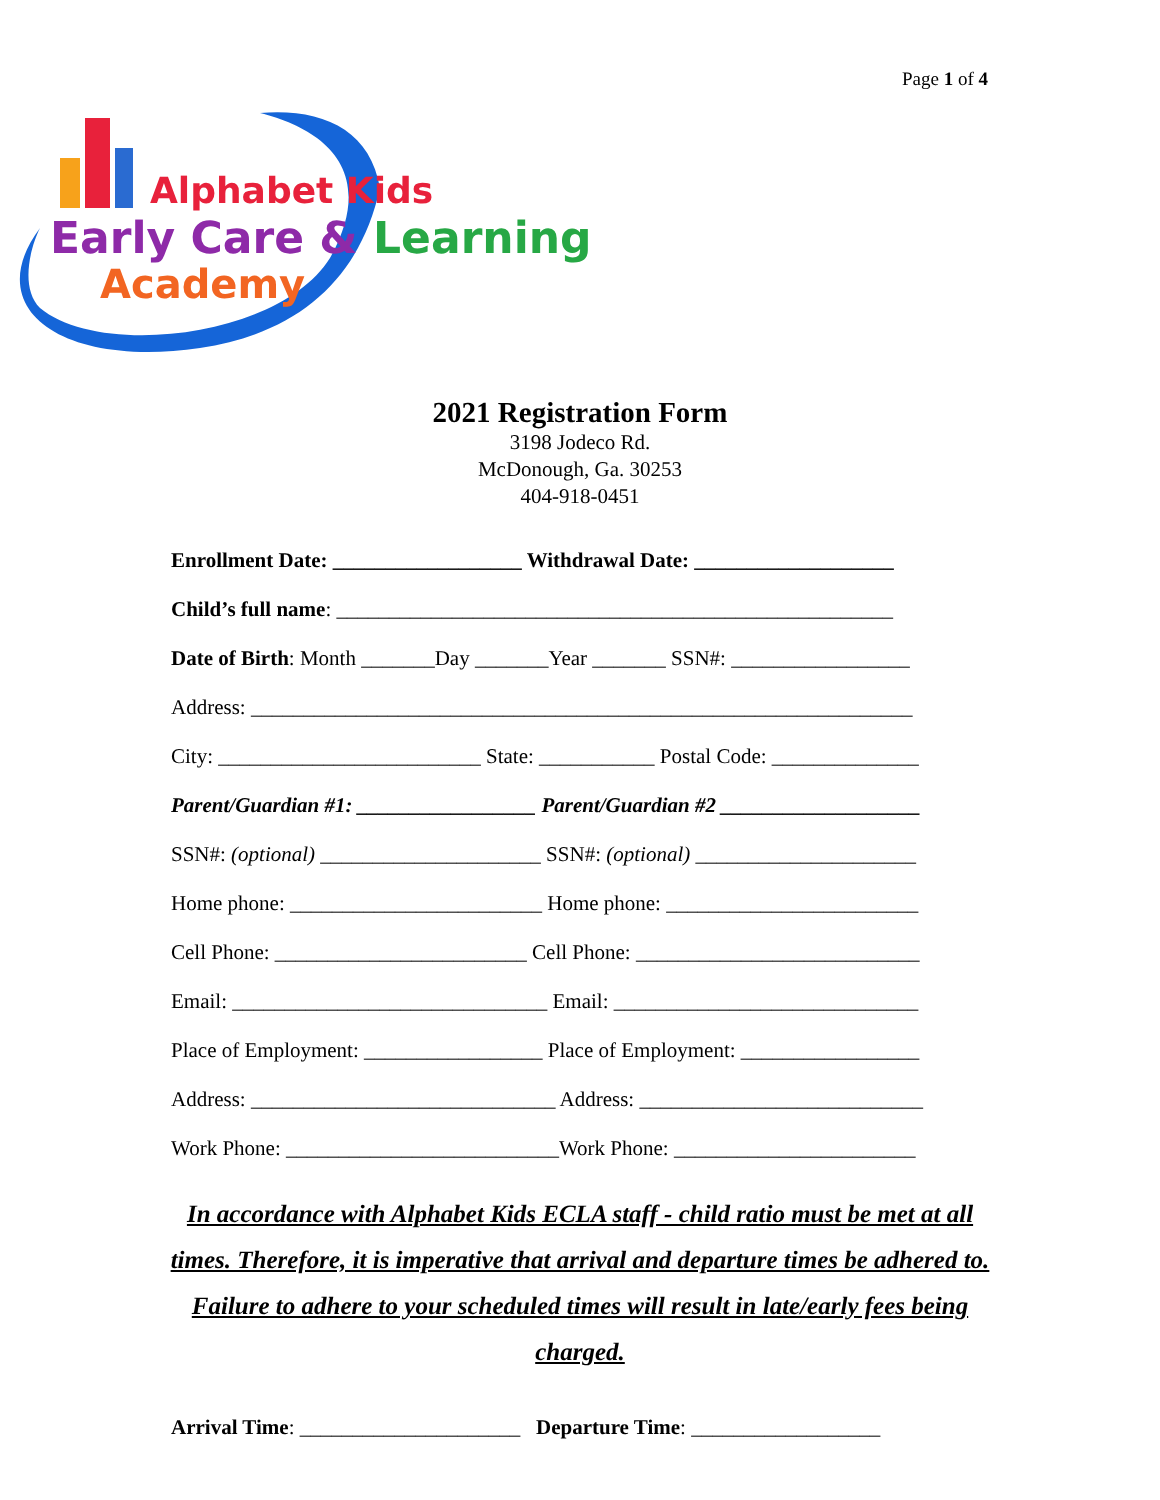Page 1 of 4
Alphabet Kids
Early Care & Learning
Academy
2021 Registration Form
3198 Jodeco Rd.
McDonough, Ga. 30253
404-918-0451
Enrollment Date: __________________ Withdrawal Date: ___________________
Child’s full name: _____________________________________________________
Date of Birth: Month _______Day _______Year _______ SSN#: _________________
Address: _______________________________________________________________
City: _________________________ State: ___________ Postal Code: ______________
Parent/Guardian #1: _________________ Parent/Guardian #2 ___________________
SSN#: (optional) _____________________ SSN#: (optional) _____________________
Home phone: ________________________ Home phone: ________________________
Cell Phone: ________________________ Cell Phone: ___________________________
Email: ______________________________ Email: _____________________________
Place of Employment: _________________ Place of Employment: _________________
Address: _____________________________ Address: ___________________________
Work Phone: __________________________Work Phone: _______________________
In accordance with Alphabet Kids ECLA staff - child ratio must be met at all times. Therefore, it is imperative that arrival and departure times be adhered to. Failure to adhere to your scheduled times will result in late/early fees being charged.
Arrival Time: _____________________ Departure Time: __________________